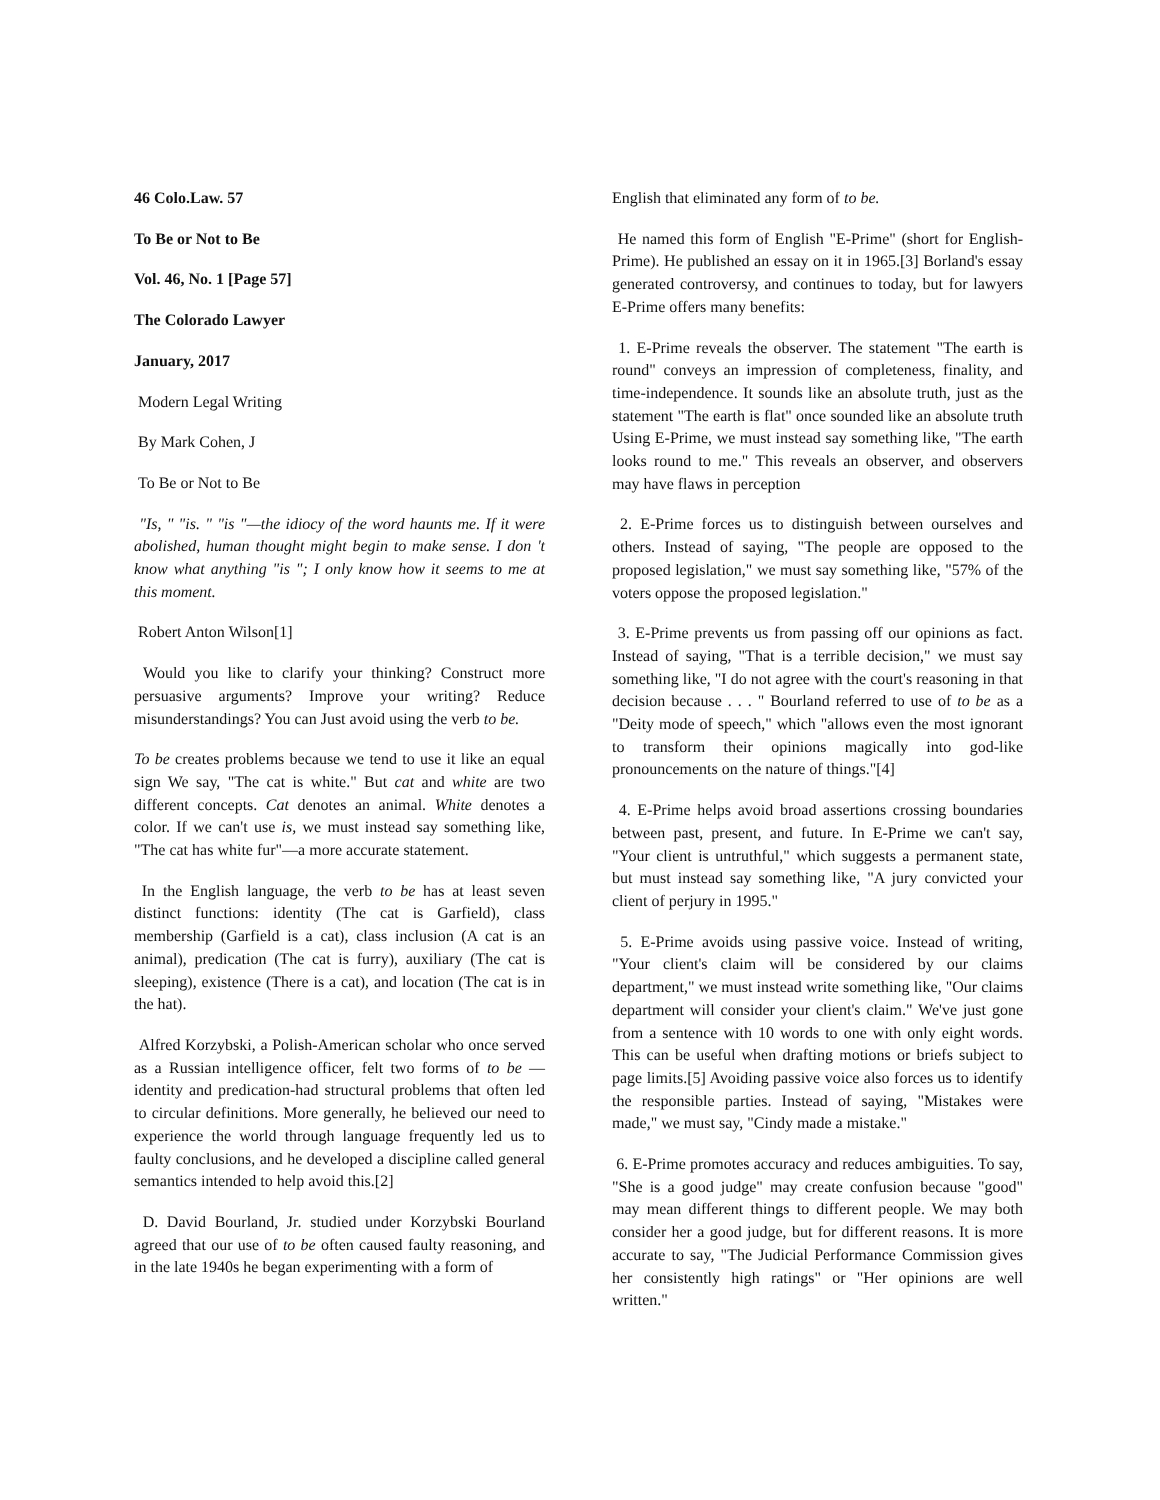46 Colo.Law. 57
To Be or Not to Be
Vol. 46, No. 1 [Page 57]
The Colorado Lawyer
January, 2017
Modern Legal Writing
By Mark Cohen, J
To Be or Not to Be
"Is, " "is. " "is "—the idiocy of the word haunts me. If it were abolished, human thought might begin to make sense. I don 't know what anything "is "; I only know how it seems to me at this moment.
Robert Anton Wilson[1]
Would you like to clarify your thinking? Construct more persuasive arguments? Improve your writing? Reduce misunderstandings? You can Just avoid using the verb to be.
To be creates problems because we tend to use it like an equal sign We say, "The cat is white." But cat and white are two different concepts. Cat denotes an animal. White denotes a color. If we can't use is, we must instead say something like, "The cat has white fur"—a more accurate statement.
In the English language, the verb to be has at least seven distinct functions: identity (The cat is Garfield), class membership (Garfield is a cat), class inclusion (A cat is an animal), predication (The cat is furry), auxiliary (The cat is sleeping), existence (There is a cat), and location (The cat is in the hat).
Alfred Korzybski, a Polish-American scholar who once served as a Russian intelligence officer, felt two forms of to be —identity and predication-had structural problems that often led to circular definitions. More generally, he believed our need to experience the world through language frequently led us to faulty conclusions, and he developed a discipline called general semantics intended to help avoid this.[2]
D. David Bourland, Jr. studied under Korzybski Bourland agreed that our use of to be often caused faulty reasoning, and in the late 1940s he began experimenting with a form of
English that eliminated any form of to be.
He named this form of English "E-Prime" (short for English-Prime). He published an essay on it in 1965.[3] Borland's essay generated controversy, and continues to today, but for lawyers E-Prime offers many benefits:
1. E-Prime reveals the observer. The statement "The earth is round" conveys an impression of completeness, finality, and time-independence. It sounds like an absolute truth, just as the statement "The earth is flat" once sounded like an absolute truth Using E-Prime, we must instead say something like, "The earth looks round to me." This reveals an observer, and observers may have flaws in perception
2. E-Prime forces us to distinguish between ourselves and others. Instead of saying, "The people are opposed to the proposed legislation," we must say something like, "57% of the voters oppose the proposed legislation."
3. E-Prime prevents us from passing off our opinions as fact. Instead of saying, "That is a terrible decision," we must say something like, "I do not agree with the court's reasoning in that decision because . . . " Bourland referred to use of to be as a "Deity mode of speech," which "allows even the most ignorant to transform their opinions magically into god-like pronouncements on the nature of things."[4]
4. E-Prime helps avoid broad assertions crossing boundaries between past, present, and future. In E-Prime we can't say, "Your client is untruthful," which suggests a permanent state, but must instead say something like, "A jury convicted your client of perjury in 1995."
5. E-Prime avoids using passive voice. Instead of writing, "Your client's claim will be considered by our claims department," we must instead write something like, "Our claims department will consider your client's claim." We've just gone from a sentence with 10 words to one with only eight words. This can be useful when drafting motions or briefs subject to page limits.[5] Avoiding passive voice also forces us to identify the responsible parties. Instead of saying, "Mistakes were made," we must say, "Cindy made a mistake."
6. E-Prime promotes accuracy and reduces ambiguities. To say, "She is a good judge" may create confusion because "good" may mean different things to different people. We may both consider her a good judge, but for different reasons. It is more accurate to say, "The Judicial Performance Commission gives her consistently high ratings" or "Her opinions are well written."